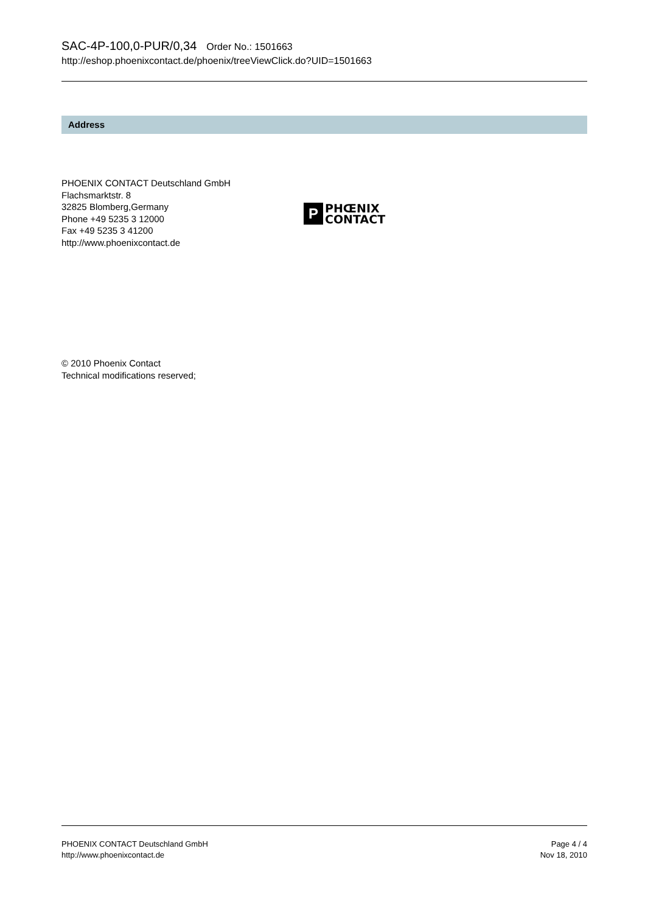SAC-4P-100,0-PUR/0,34 Order No.: 1501663
http://eshop.phoenixcontact.de/phoenix/treeViewClick.do?UID=1501663
Address
PHOENIX CONTACT Deutschland GmbH
Flachsmarktstr. 8
32825 Blomberg,Germany
Phone +49 5235 3 12000
Fax +49 5235 3 41200
http://www.phoenixcontact.de
P
PHŒNIX
CONTACT
© 2010 Phoenix Contact
Technical modifications reserved;
PHOENIX CONTACT Deutschland GmbH
http://www.phoenixcontact.de
Page 4 / 4
Nov 18, 2010